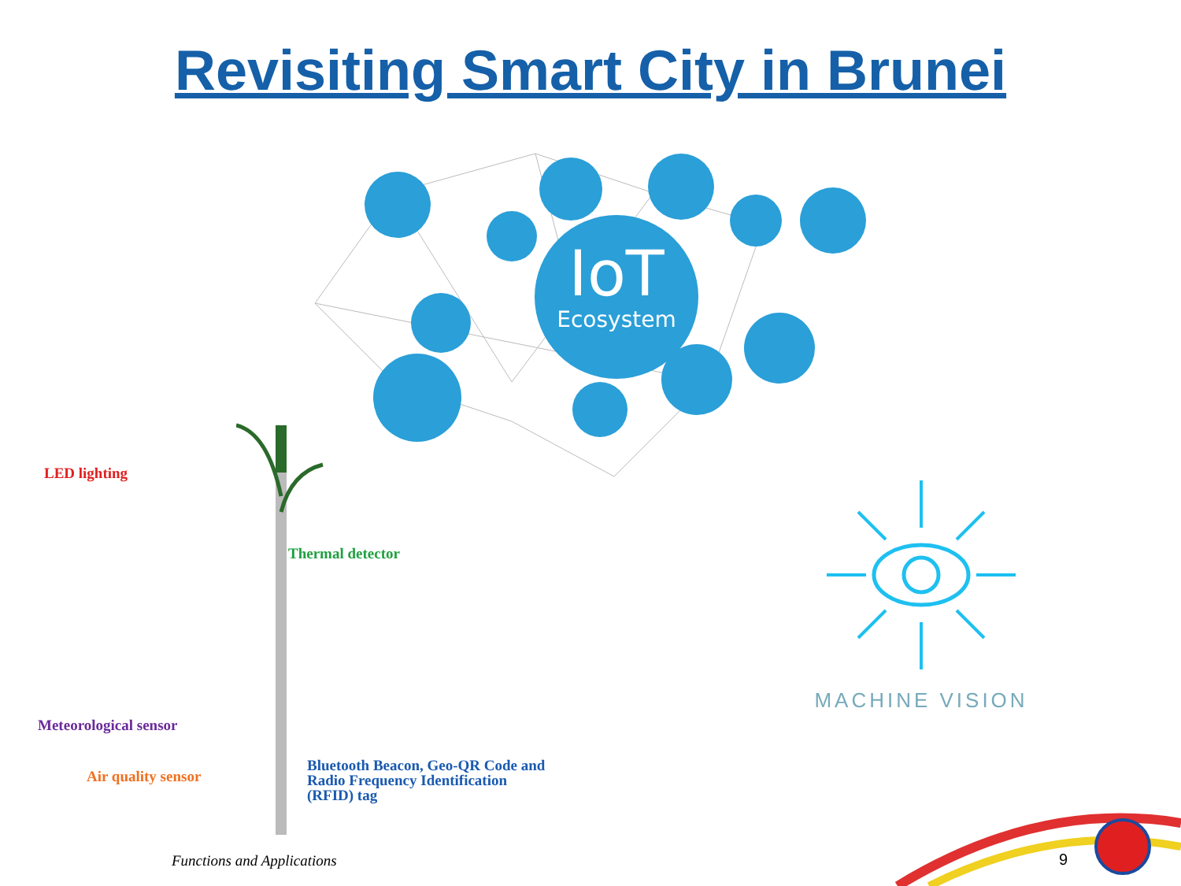Revisiting Smart City in Brunei
IoT
Ecosystem
LED lighting
Thermal detector
Meteorological sensor
Air quality sensor
Bluetooth Beacon, Geo-QR Code and
Radio Frequency Identification
(RFID) tag
Functions and Applications
MACHINE VISION
9